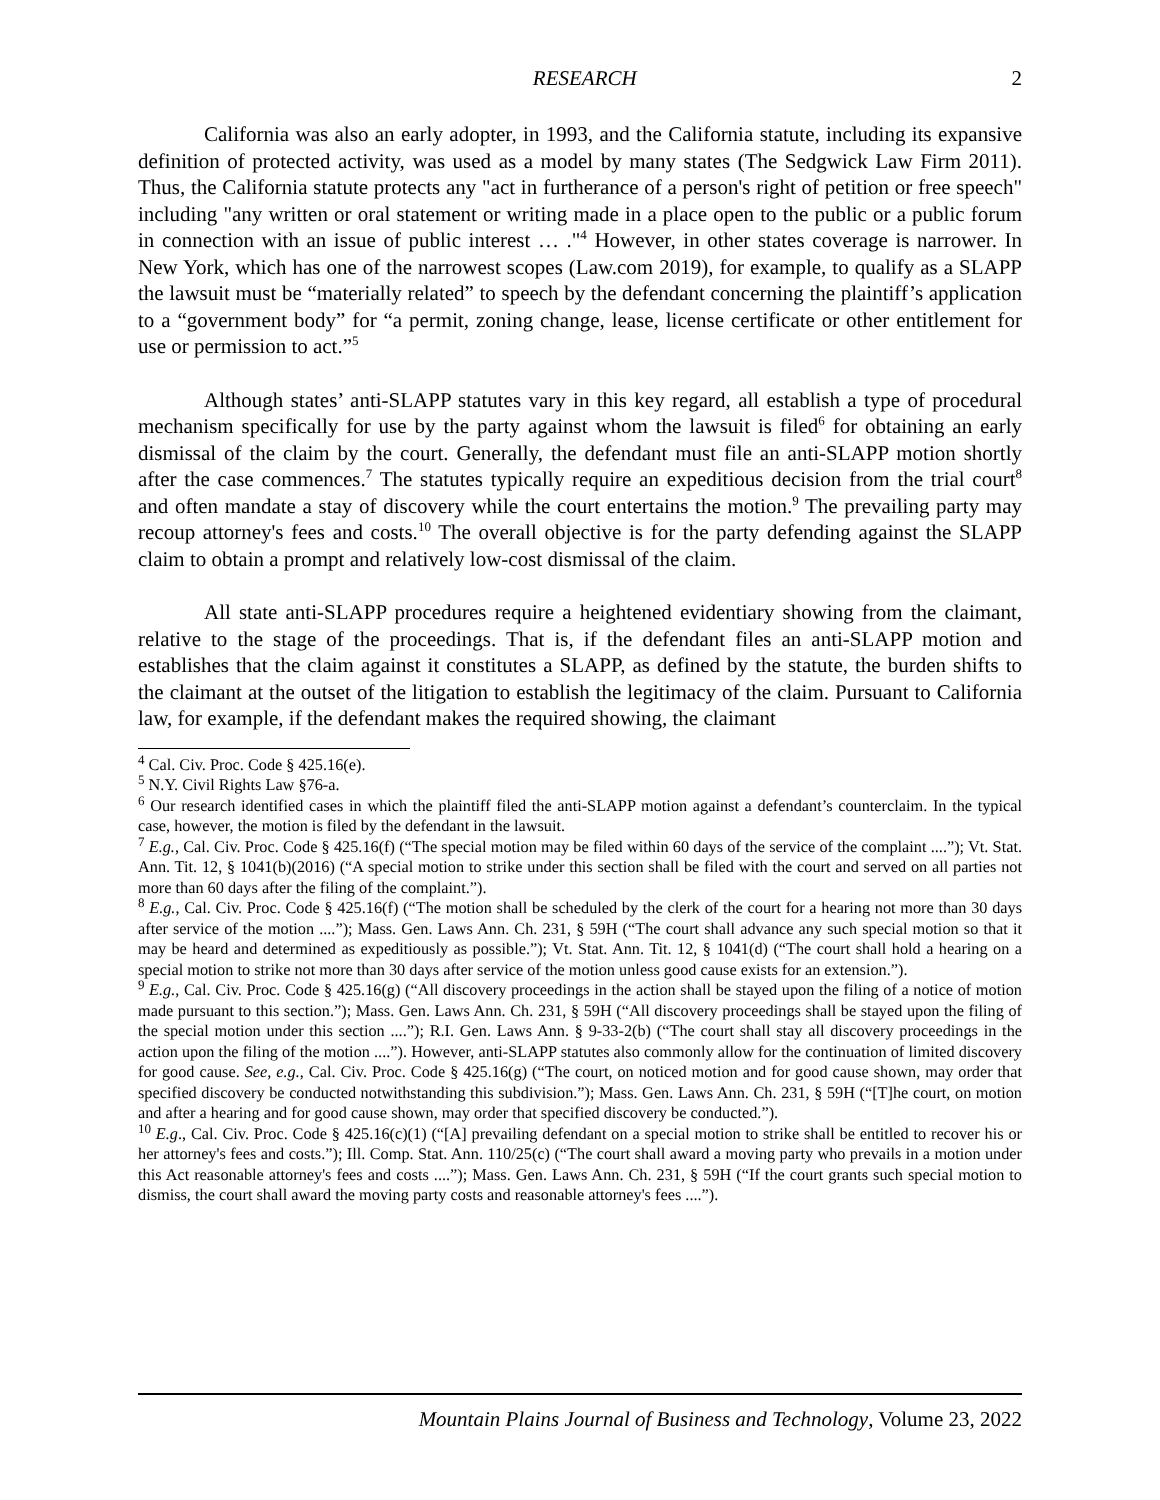RESEARCH 2
California was also an early adopter, in 1993, and the California statute, including its expansive definition of protected activity, was used as a model by many states (The Sedgwick Law Firm 2011). Thus, the California statute protects any "act in furtherance of a person's right of petition or free speech" including "any written or oral statement or writing made in a place open to the public or a public forum in connection with an issue of public interest … ."<sup>4</sup> However, in other states coverage is narrower. In New York, which has one of the narrowest scopes (Law.com 2019), for example, to qualify as a SLAPP the lawsuit must be “materially related” to speech by the defendant concerning the plaintiff’s application to a “government body” for “a permit, zoning change, lease, license certificate or other entitlement for use or permission to act.”<sup>5</sup>
Although states’ anti-SLAPP statutes vary in this key regard, all establish a type of procedural mechanism specifically for use by the party against whom the lawsuit is filed<sup>6</sup> for obtaining an early dismissal of the claim by the court. Generally, the defendant must file an anti-SLAPP motion shortly after the case commences.<sup>7</sup> The statutes typically require an expeditious decision from the trial court<sup>8</sup> and often mandate a stay of discovery while the court entertains the motion.<sup>9</sup> The prevailing party may recoup attorney's fees and costs.<sup>10</sup> The overall objective is for the party defending against the SLAPP claim to obtain a prompt and relatively low-cost dismissal of the claim.
All state anti-SLAPP procedures require a heightened evidentiary showing from the claimant, relative to the stage of the proceedings. That is, if the defendant files an anti-SLAPP motion and establishes that the claim against it constitutes a SLAPP, as defined by the statute, the burden shifts to the claimant at the outset of the litigation to establish the legitimacy of the claim. Pursuant to California law, for example, if the defendant makes the required showing, the claimant
<sup>4</sup> Cal. Civ. Proc. Code § 425.16(e).
<sup>5</sup> N.Y. Civil Rights Law §76-a.
<sup>6</sup> Our research identified cases in which the plaintiff filed the anti-SLAPP motion against a defendant’s counterclaim. In the typical case, however, the motion is filed by the defendant in the lawsuit.
<sup>7</sup> E.g., Cal. Civ. Proc. Code § 425.16(f) (“The special motion may be filed within 60 days of the service of the complaint ....”); Vt. Stat. Ann. Tit. 12, § 1041(b)(2016) (“A special motion to strike under this section shall be filed with the court and served on all parties not more than 60 days after the filing of the complaint.”).
<sup>8</sup> E.g., Cal. Civ. Proc. Code § 425.16(f) (“The motion shall be scheduled by the clerk of the court for a hearing not more than 30 days after service of the motion ....”); Mass. Gen. Laws Ann. Ch. 231, § 59H (“The court shall advance any such special motion so that it may be heard and determined as expeditiously as possible.”); Vt. Stat. Ann. Tit. 12, § 1041(d) (“The court shall hold a hearing on a special motion to strike not more than 30 days after service of the motion unless good cause exists for an extension.”).
<sup>9</sup> E.g., Cal. Civ. Proc. Code § 425.16(g) (“All discovery proceedings in the action shall be stayed upon the filing of a notice of motion made pursuant to this section.”); Mass. Gen. Laws Ann. Ch. 231, § 59H (“All discovery proceedings shall be stayed upon the filing of the special motion under this section ....”); R.I. Gen. Laws Ann. § 9-33-2(b) (“The court shall stay all discovery proceedings in the action upon the filing of the motion ....”). However, anti-SLAPP statutes also commonly allow for the continuation of limited discovery for good cause. See, e.g., Cal. Civ. Proc. Code § 425.16(g) (“The court, on noticed motion and for good cause shown, may order that specified discovery be conducted notwithstanding this subdivision.”); Mass. Gen. Laws Ann. Ch. 231, § 59H (“[T]he court, on motion and after a hearing and for good cause shown, may order that specified discovery be conducted.”).
<sup>10</sup> E.g., Cal. Civ. Proc. Code § 425.16(c)(1) (“[A] prevailing defendant on a special motion to strike shall be entitled to recover his or her attorney's fees and costs.”); Ill. Comp. Stat. Ann. 110/25(c) (“The court shall award a moving party who prevails in a motion under this Act reasonable attorney's fees and costs ....”); Mass. Gen. Laws Ann. Ch. 231, § 59H (“If the court grants such special motion to dismiss, the court shall award the moving party costs and reasonable attorney's fees ....”).
Mountain Plains Journal of Business and Technology, Volume 23, 2022